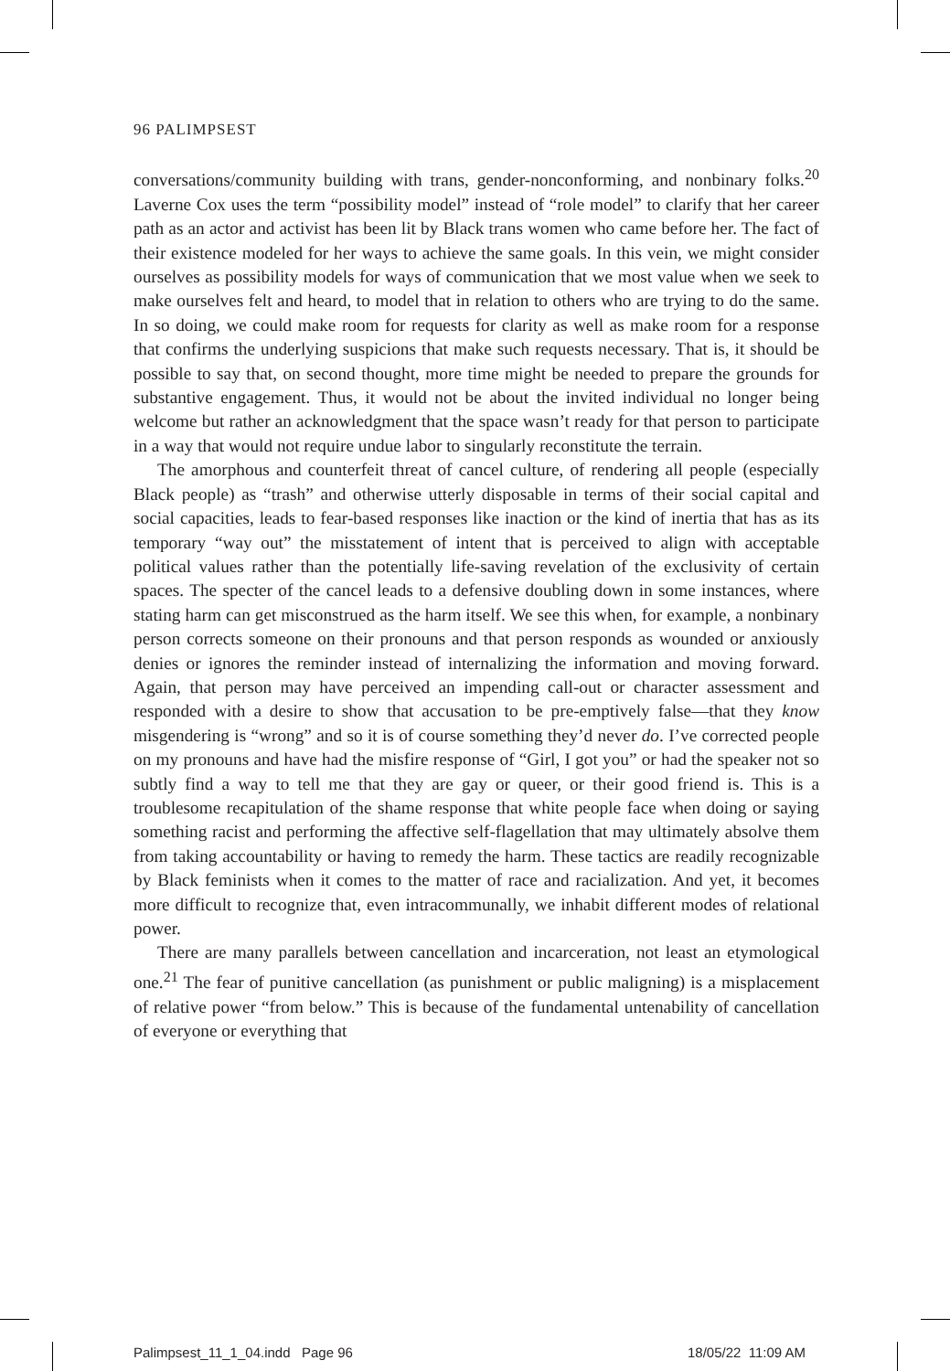96 PALIMPSEST
conversations/community building with trans, gender-nonconforming, and nonbinary folks.<sup>20</sup> Laverne Cox uses the term “possibility model” instead of “role model” to clarify that her career path as an actor and activist has been lit by Black trans women who came before her. The fact of their existence modeled for her ways to achieve the same goals. In this vein, we might consider ourselves as possibility models for ways of communication that we most value when we seek to make ourselves felt and heard, to model that in relation to others who are trying to do the same. In so doing, we could make room for requests for clarity as well as make room for a response that confirms the underlying suspicions that make such requests necessary. That is, it should be possible to say that, on second thought, more time might be needed to prepare the grounds for substantive engagement. Thus, it would not be about the invited individual no longer being welcome but rather an acknowledgment that the space wasn’t ready for that person to participate in a way that would not require undue labor to singularly reconstitute the terrain.
The amorphous and counterfeit threat of cancel culture, of rendering all people (especially Black people) as “trash” and otherwise utterly disposable in terms of their social capital and social capacities, leads to fear-based responses like inaction or the kind of inertia that has as its temporary “way out” the misstatement of intent that is perceived to align with acceptable political values rather than the potentially life-saving revelation of the exclusivity of certain spaces. The specter of the cancel leads to a defensive doubling down in some instances, where stating harm can get misconstrued as the harm itself. We see this when, for example, a nonbinary person corrects someone on their pronouns and that person responds as wounded or anxiously denies or ignores the reminder instead of internalizing the information and moving forward. Again, that person may have perceived an impending call-out or character assessment and responded with a desire to show that accusation to be pre-emptively false—that they know misgendering is “wrong” and so it is of course something they’d never do. I’ve corrected people on my pronouns and have had the misfire response of “Girl, I got you” or had the speaker not so subtly find a way to tell me that they are gay or queer, or their good friend is. This is a troublesome recapitulation of the shame response that white people face when doing or saying something racist and performing the affective self-flagellation that may ultimately absolve them from taking accountability or having to remedy the harm. These tactics are readily recognizable by Black feminists when it comes to the matter of race and racialization. And yet, it becomes more difficult to recognize that, even intracommunally, we inhabit different modes of relational power.
There are many parallels between cancellation and incarceration, not least an etymological one.<sup>21</sup> The fear of punitive cancellation (as punishment or public maligning) is a misplacement of relative power “from below.” This is because of the fundamental untenability of cancellation of everyone or everything that
Palimpsest_11_1_04.indd Page 96
18/05/22 11:09 AM